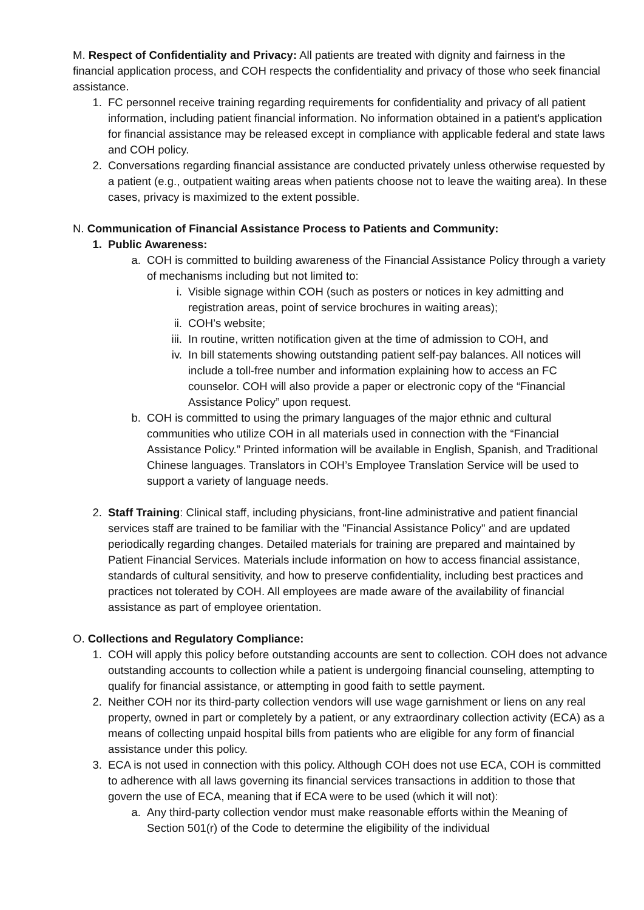M. Respect of Confidentiality and Privacy: All patients are treated with dignity and fairness in the financial application process, and COH respects the confidentiality and privacy of those who seek financial assistance.
1. FC personnel receive training regarding requirements for confidentiality and privacy of all patient information, including patient financial information. No information obtained in a patient's application for financial assistance may be released except in compliance with applicable federal and state laws and COH policy.
2. Conversations regarding financial assistance are conducted privately unless otherwise requested by a patient (e.g., outpatient waiting areas when patients choose not to leave the waiting area). In these cases, privacy is maximized to the extent possible.
N. Communication of Financial Assistance Process to Patients and Community:
1. Public Awareness:
a. COH is committed to building awareness of the Financial Assistance Policy through a variety of mechanisms including but not limited to:
i. Visible signage within COH (such as posters or notices in key admitting and registration areas, point of service brochures in waiting areas);
ii. COH’s website;
iii. In routine, written notification given at the time of admission to COH, and
iv. In bill statements showing outstanding patient self-pay balances. All notices will include a toll-free number and information explaining how to access an FC counselor. COH will also provide a paper or electronic copy of the “Financial Assistance Policy” upon request.
b. COH is committed to using the primary languages of the major ethnic and cultural communities who utilize COH in all materials used in connection with the “Financial Assistance Policy.” Printed information will be available in English, Spanish, and Traditional Chinese languages. Translators in COH’s Employee Translation Service will be used to support a variety of language needs.
2. Staff Training: Clinical staff, including physicians, front-line administrative and patient financial services staff are trained to be familiar with the "Financial Assistance Policy" and are updated periodically regarding changes. Detailed materials for training are prepared and maintained by Patient Financial Services. Materials include information on how to access financial assistance, standards of cultural sensitivity, and how to preserve confidentiality, including best practices and practices not tolerated by COH. All employees are made aware of the availability of financial assistance as part of employee orientation.
O. Collections and Regulatory Compliance:
1. COH will apply this policy before outstanding accounts are sent to collection. COH does not advance outstanding accounts to collection while a patient is undergoing financial counseling, attempting to qualify for financial assistance, or attempting in good faith to settle payment.
2. Neither COH nor its third-party collection vendors will use wage garnishment or liens on any real property, owned in part or completely by a patient, or any extraordinary collection activity (ECA) as a means of collecting unpaid hospital bills from patients who are eligible for any form of financial assistance under this policy.
3. ECA is not used in connection with this policy. Although COH does not use ECA, COH is committed to adherence with all laws governing its financial services transactions in addition to those that govern the use of ECA, meaning that if ECA were to be used (which it will not):
a. Any third-party collection vendor must make reasonable efforts within the Meaning of Section 501(r) of the Code to determine the eligibility of the individual